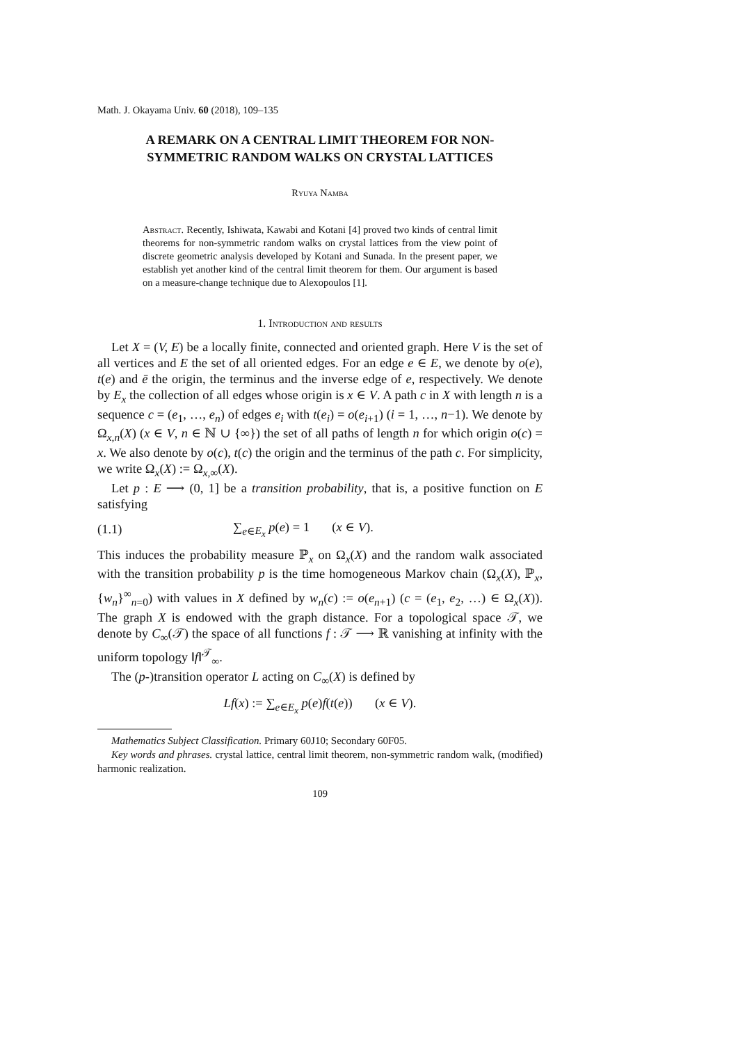Math. J. Okayama Univ. 60 (2018), 109–135
A REMARK ON A CENTRAL LIMIT THEOREM FOR NON-SYMMETRIC RANDOM WALKS ON CRYSTAL LATTICES
Ryuya Namba
Abstract. Recently, Ishiwata, Kawabi and Kotani [4] proved two kinds of central limit theorems for non-symmetric random walks on crystal lattices from the view point of discrete geometric analysis developed by Kotani and Sunada. In the present paper, we establish yet another kind of the central limit theorem for them. Our argument is based on a measure-change technique due to Alexopoulos [1].
1. Introduction and results
Let X = (V, E) be a locally finite, connected and oriented graph. Here V is the set of all vertices and E the set of all oriented edges. For an edge e ∈ E, we denote by o(e), t(e) and ē the origin, the terminus and the inverse edge of e, respectively. We denote by E<sub>x</sub> the collection of all edges whose origin is x ∈ V. A path c in X with length n is a sequence c = (e<sub>1</sub>, …, e<sub>n</sub>) of edges e<sub>i</sub> with t(e<sub>i</sub>) = o(e<sub>i+1</sub>) (i = 1, …, n−1). We denote by Ω<sub>x,n</sub>(X) (x ∈ V, n ∈ ℕ ∪ {∞}) the set of all paths of length n for which origin o(c) = x. We also denote by o(c), t(c) the origin and the terminus of the path c. For simplicity, we write Ω<sub>x</sub>(X) := Ω<sub>x,∞</sub>(X).
Let p : E ⟶ (0, 1] be a transition probability, that is, a positive function on E satisfying
(1.1) ∑<sub>e∈E<sub>x</sub></sub> p(e) = 1 (x ∈ V).
This induces the probability measure ℙ<sub>x</sub> on Ω<sub>x</sub>(X) and the random walk associated with the transition probability p is the time homogeneous Markov chain (Ω<sub>x</sub>(X), ℙ<sub>x</sub>, {w<sub>n</sub>}<sup>∞</sup><sub>n=0</sub>) with values in X defined by w<sub>n</sub>(c) := o(e<sub>n+1</sub>) (c = (e<sub>1</sub>, e<sub>2</sub>, …) ∈ Ω<sub>x</sub>(X)). The graph X is endowed with the graph distance. For a topological space 𝒯, we denote by C<sub>∞</sub>(𝒯) the space of all functions f : 𝒯 ⟶ ℝ vanishing at infinity with the uniform topology ‖f‖<sup>𝒯</sup><sub>∞</sub>.
The (p-)transition operator L acting on C<sub>∞</sub>(X) is defined by
Lf(x) := ∑<sub>e∈E<sub>x</sub></sub> p(e)f(t(e)) (x ∈ V).
Mathematics Subject Classification. Primary 60J10; Secondary 60F05.
Key words and phrases. crystal lattice, central limit theorem, non-symmetric random walk, (modified) harmonic realization.
109